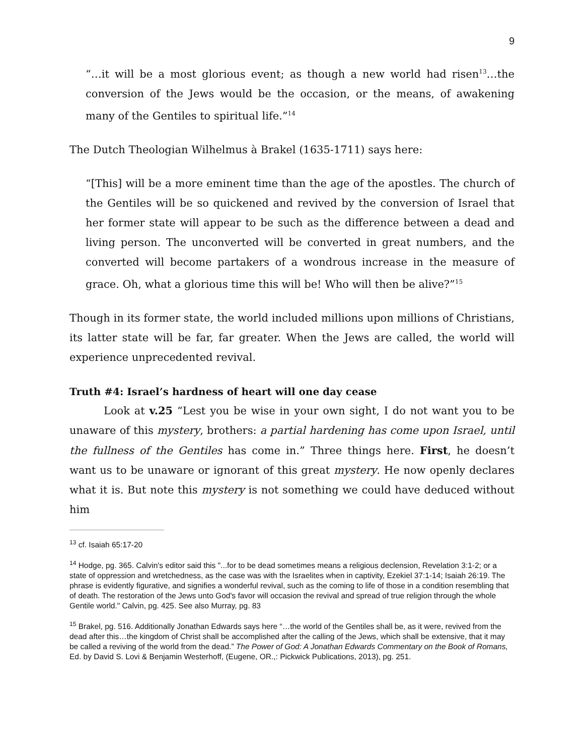9
“…it will be a most glorious event; as though a new world had risen<sup>13</sup>…the conversion of the Jews would be the occasion, or the means, of awakening many of the Gentiles to spiritual life.”<sup>14</sup>
The Dutch Theologian Wilhelmus à Brakel (1635-1711) says here:
“[This] will be a more eminent time than the age of the apostles. The church of the Gentiles will be so quickened and revived by the conversion of Israel that her former state will appear to be such as the difference between a dead and living person. The unconverted will be converted in great numbers, and the converted will become partakers of a wondrous increase in the measure of grace. Oh, what a glorious time this will be! Who will then be alive?”<sup>15</sup>
Though in its former state, the world included millions upon millions of Christians, its latter state will be far, far greater. When the Jews are called, the world will experience unprecedented revival.
Truth #4: Israel’s hardness of heart will one day cease
Look at v.25 “Lest you be wise in your own sight, I do not want you to be unaware of this mystery, brothers: a partial hardening has come upon Israel, until the fullness of the Gentiles has come in.” Three things here. First, he doesn’t want us to be unaware or ignorant of this great mystery. He now openly declares what it is. But note this mystery is not something we could have deduced without him
<sup>13</sup> cf. Isaiah 65:17-20
<sup>14</sup> Hodge, pg. 365. Calvin's editor said this "...for to be dead sometimes means a religious declension, Revelation 3:1-2; or a state of oppression and wretchedness, as the case was with the Israelites when in captivity, Ezekiel 37:1-14; Isaiah 26:19. The phrase is evidently figurative, and signifies a wonderful revival, such as the coming to life of those in a condition resembling that of death. The restoration of the Jews unto God's favor will occasion the revival and spread of true religion through the whole Gentile world." Calvin, pg. 425. See also Murray, pg. 83
<sup>15</sup> Brakel, pg. 516. Additionally Jonathan Edwards says here “…the world of the Gentiles shall be, as it were, revived from the dead after this…the kingdom of Christ shall be accomplished after the calling of the Jews, which shall be extensive, that it may be called a reviving of the world from the dead.” The Power of God: A Jonathan Edwards Commentary on the Book of Romans, Ed. by David S. Lovi & Benjamin Westerhoff, (Eugene, OR.,: Pickwick Publications, 2013), pg. 251.